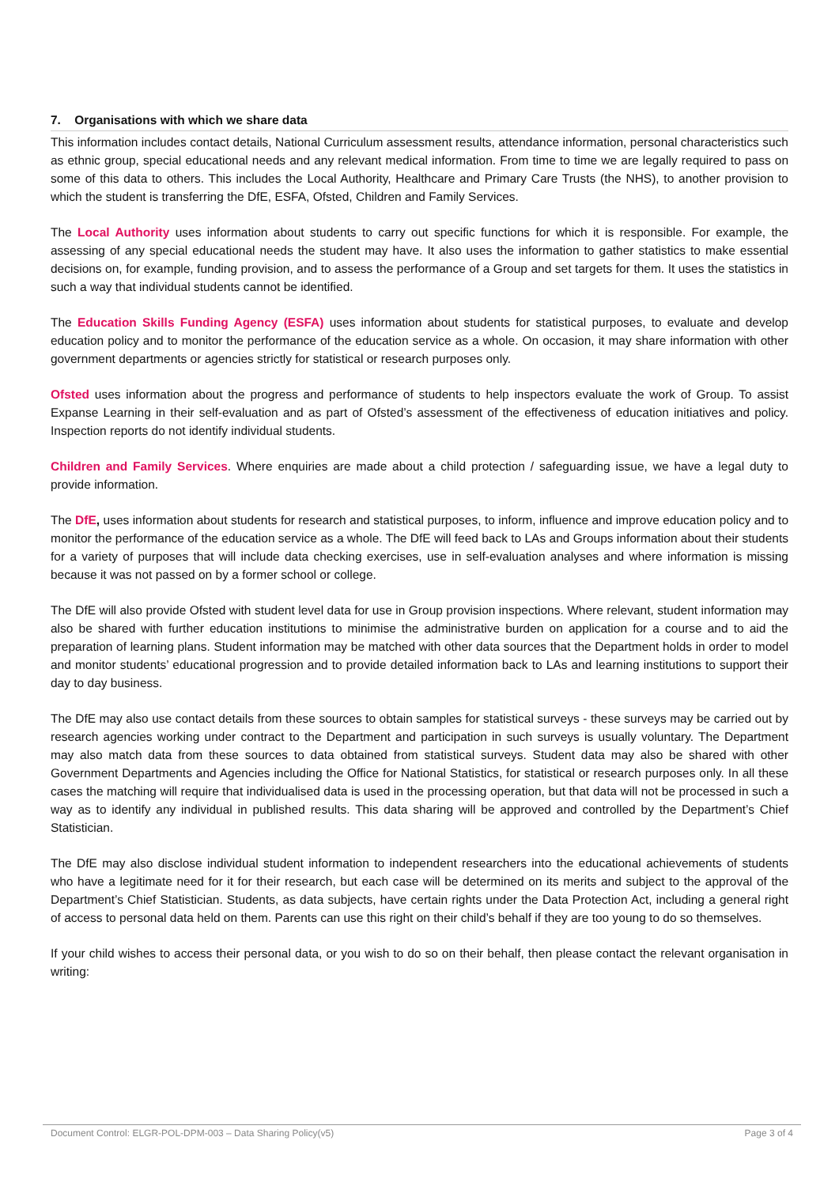7. Organisations with which we share data
This information includes contact details, National Curriculum assessment results, attendance information, personal characteristics such as ethnic group, special educational needs and any relevant medical information. From time to time we are legally required to pass on some of this data to others. This includes the Local Authority, Healthcare and Primary Care Trusts (the NHS), to another provision to which the student is transferring the DfE, ESFA, Ofsted, Children and Family Services.
The Local Authority uses information about students to carry out specific functions for which it is responsible. For example, the assessing of any special educational needs the student may have. It also uses the information to gather statistics to make essential decisions on, for example, funding provision, and to assess the performance of a Group and set targets for them. It uses the statistics in such a way that individual students cannot be identified.
The Education Skills Funding Agency (ESFA) uses information about students for statistical purposes, to evaluate and develop education policy and to monitor the performance of the education service as a whole. On occasion, it may share information with other government departments or agencies strictly for statistical or research purposes only.
Ofsted uses information about the progress and performance of students to help inspectors evaluate the work of Group. To assist Expanse Learning in their self-evaluation and as part of Ofsted’s assessment of the effectiveness of education initiatives and policy. Inspection reports do not identify individual students.
Children and Family Services. Where enquiries are made about a child protection / safeguarding issue, we have a legal duty to provide information.
The DfE, uses information about students for research and statistical purposes, to inform, influence and improve education policy and to monitor the performance of the education service as a whole. The DfE will feed back to LAs and Groups information about their students for a variety of purposes that will include data checking exercises, use in self-evaluation analyses and where information is missing because it was not passed on by a former school or college.
The DfE will also provide Ofsted with student level data for use in Group provision inspections. Where relevant, student information may also be shared with further education institutions to minimise the administrative burden on application for a course and to aid the preparation of learning plans. Student information may be matched with other data sources that the Department holds in order to model and monitor students’ educational progression and to provide detailed information back to LAs and learning institutions to support their day to day business.
The DfE may also use contact details from these sources to obtain samples for statistical surveys - these surveys may be carried out by research agencies working under contract to the Department and participation in such surveys is usually voluntary. The Department may also match data from these sources to data obtained from statistical surveys. Student data may also be shared with other Government Departments and Agencies including the Office for National Statistics, for statistical or research purposes only. In all these cases the matching will require that individualised data is used in the processing operation, but that data will not be processed in such a way as to identify any individual in published results. This data sharing will be approved and controlled by the Department’s Chief Statistician.
The DfE may also disclose individual student information to independent researchers into the educational achievements of students who have a legitimate need for it for their research, but each case will be determined on its merits and subject to the approval of the Department’s Chief Statistician. Students, as data subjects, have certain rights under the Data Protection Act, including a general right of access to personal data held on them. Parents can use this right on their child’s behalf if they are too young to do so themselves.
If your child wishes to access their personal data, or you wish to do so on their behalf, then please contact the relevant organisation in writing:
Document Control: ELGR-POL-DPM-003 – Data Sharing Policy(v5) Page 3 of 4